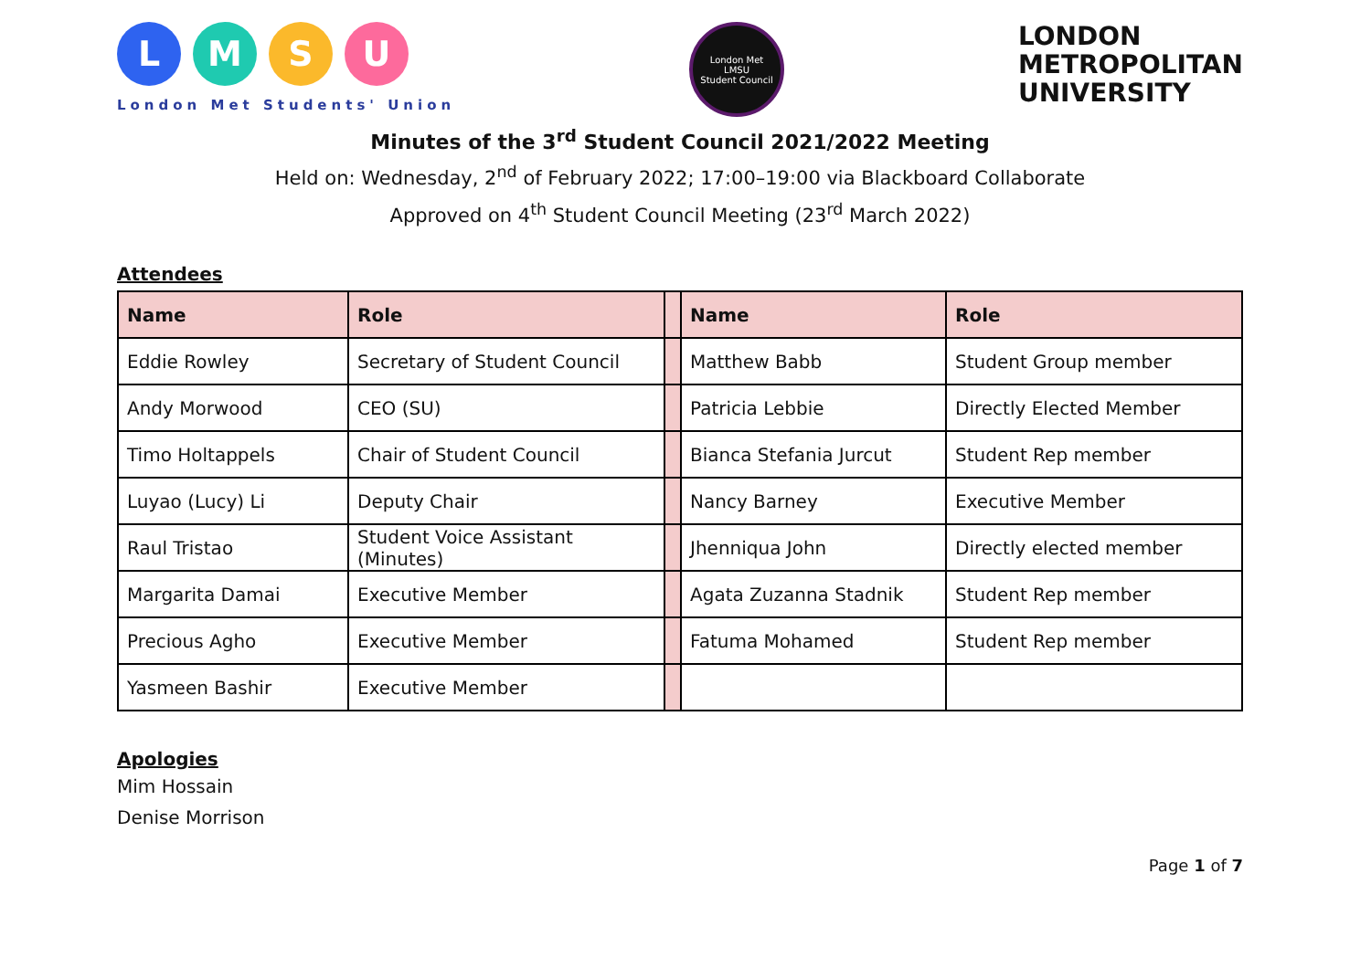L M S U
London Met Students' Union
London Met
LMSU
Student Council
LONDON
METROPOLITAN
UNIVERSITY
Minutes of the 3<sup>rd</sup> Student Council 2021/2022 Meeting
Held on: Wednesday, 2<sup>nd</sup> of February 2022; 17:00–19:00 via Blackboard Collaborate
Approved on 4<sup>th</sup> Student Council Meeting (23<sup>rd</sup> March 2022)
Attendees
| Name | Role | | Name | Role |
| --- | --- | --- | --- | --- |
| Eddie Rowley | Secretary of Student Council | | Matthew Babb | Student Group member |
| Andy Morwood | CEO (SU) | | Patricia Lebbie | Directly Elected Member |
| Timo Holtappels | Chair of Student Council | | Bianca Stefania Jurcut | Student Rep member |
| Luyao (Lucy) Li | Deputy Chair | | Nancy Barney | Executive Member |
| Raul Tristao | Student Voice Assistant (Minutes) | | Jhenniqua John | Directly elected member |
| Margarita Damai | Executive Member | | Agata Zuzanna Stadnik | Student Rep member |
| Precious Agho | Executive Member | | Fatuma Mohamed | Student Rep member |
| Yasmeen Bashir | Executive Member | | | |
Apologies
Mim Hossain
Denise Morrison
Page 1 of 7